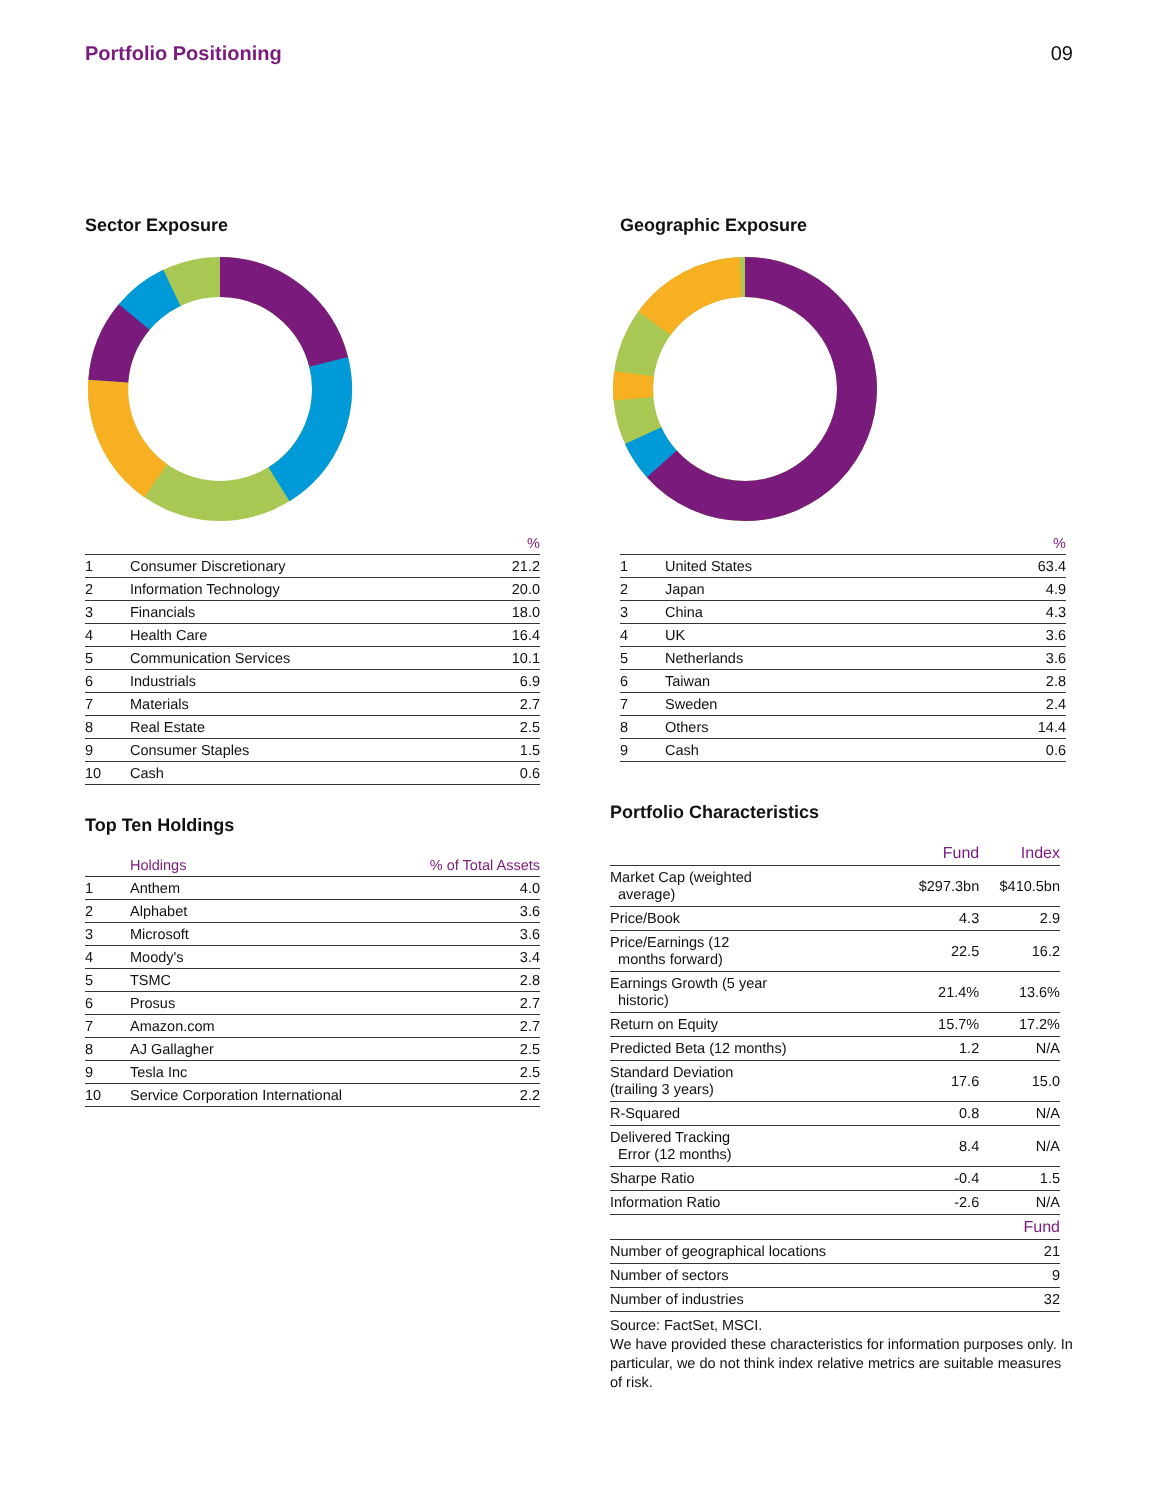Portfolio Positioning 09
Sector Exposure
| | | % |
| --- | --- | --- |
| 1 | Consumer Discretionary | 21.2 |
| 2 | Information Technology | 20.0 |
| 3 | Financials | 18.0 |
| 4 | Health Care | 16.4 |
| 5 | Communication Services | 10.1 |
| 6 | Industrials | 6.9 |
| 7 | Materials | 2.7 |
| 8 | Real Estate | 2.5 |
| 9 | Consumer Staples | 1.5 |
| 10 | Cash | 0.6 |
Top Ten Holdings
| | Holdings | % of Total Assets |
| --- | --- | --- |
| 1 | Anthem | 4.0 |
| 2 | Alphabet | 3.6 |
| 3 | Microsoft | 3.6 |
| 4 | Moody's | 3.4 |
| 5 | TSMC | 2.8 |
| 6 | Prosus | 2.7 |
| 7 | Amazon.com | 2.7 |
| 8 | AJ Gallagher | 2.5 |
| 9 | Tesla Inc | 2.5 |
| 10 | Service Corporation International | 2.2 |
Geographic Exposure
| | | % |
| --- | --- | --- |
| 1 | United States | 63.4 |
| 2 | Japan | 4.9 |
| 3 | China | 4.3 |
| 4 | UK | 3.6 |
| 5 | Netherlands | 3.6 |
| 6 | Taiwan | 2.8 |
| 7 | Sweden | 2.4 |
| 8 | Others | 14.4 |
| 9 | Cash | 0.6 |
Portfolio Characteristics
| | Fund | Index |
| --- | --- | --- |
| Market Cap (weighted average) | $297.3bn | $410.5bn |
| Price/Book | 4.3 | 2.9 |
| Price/Earnings (12 months forward) | 22.5 | 16.2 |
| Earnings Growth (5 year historic) | 21.4% | 13.6% |
| Return on Equity | 15.7% | 17.2% |
| Predicted Beta (12 months) | 1.2 | N/A |
| Standard Deviation (trailing 3 years) | 17.6 | 15.0 |
| R-Squared | 0.8 | N/A |
| Delivered Tracking Error (12 months) | 8.4 | N/A |
| Sharpe Ratio | -0.4 | 1.5 |
| Information Ratio | -2.6 | N/A |
| | | Fund |
| Number of geographical locations | | 21 |
| Number of sectors | | 9 |
| Number of industries | | 32 |
Source: FactSet, MSCI.
We have provided these characteristics for information purposes only. In particular, we do not think index relative metrics are suitable measures of risk.